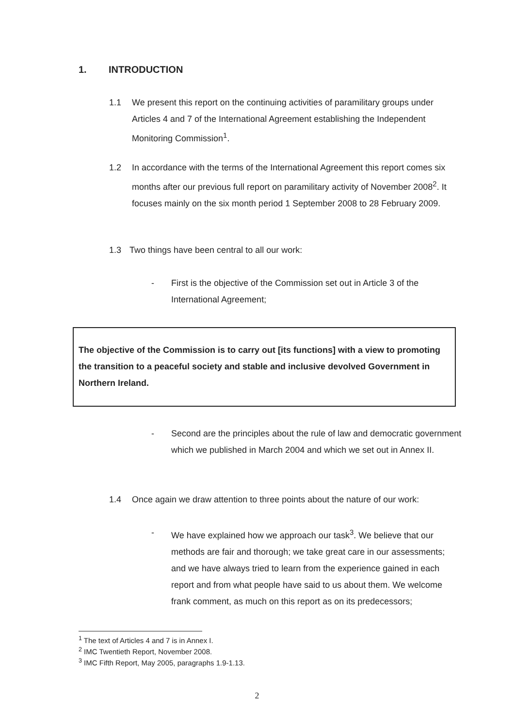1. INTRODUCTION
1.1 We present this report on the continuing activities of paramilitary groups under Articles 4 and 7 of the International Agreement establishing the Independent Monitoring Commission<sup>1</sup>.
1.2 In accordance with the terms of the International Agreement this report comes six months after our previous full report on paramilitary activity of November 2008<sup>2</sup>. It focuses mainly on the six month period 1 September 2008 to 28 February 2009.
1.3 Two things have been central to all our work:
- First is the objective of the Commission set out in Article 3 of the International Agreement;
The objective of the Commission is to carry out [its functions] with a view to promoting the transition to a peaceful society and stable and inclusive devolved Government in Northern Ireland.
- Second are the principles about the rule of law and democratic government which we published in March 2004 and which we set out in Annex II.
1.4 Once again we draw attention to three points about the nature of our work:
- We have explained how we approach our task<sup>3</sup>. We believe that our methods are fair and thorough; we take great care in our assessments; and we have always tried to learn from the experience gained in each report and from what people have said to us about them. We welcome frank comment, as much on this report as on its predecessors;
<sup>1</sup> The text of Articles 4 and 7 is in Annex I.
<sup>2</sup> IMC Twentieth Report, November 2008.
<sup>3</sup> IMC Fifth Report, May 2005, paragraphs 1.9-1.13.
2